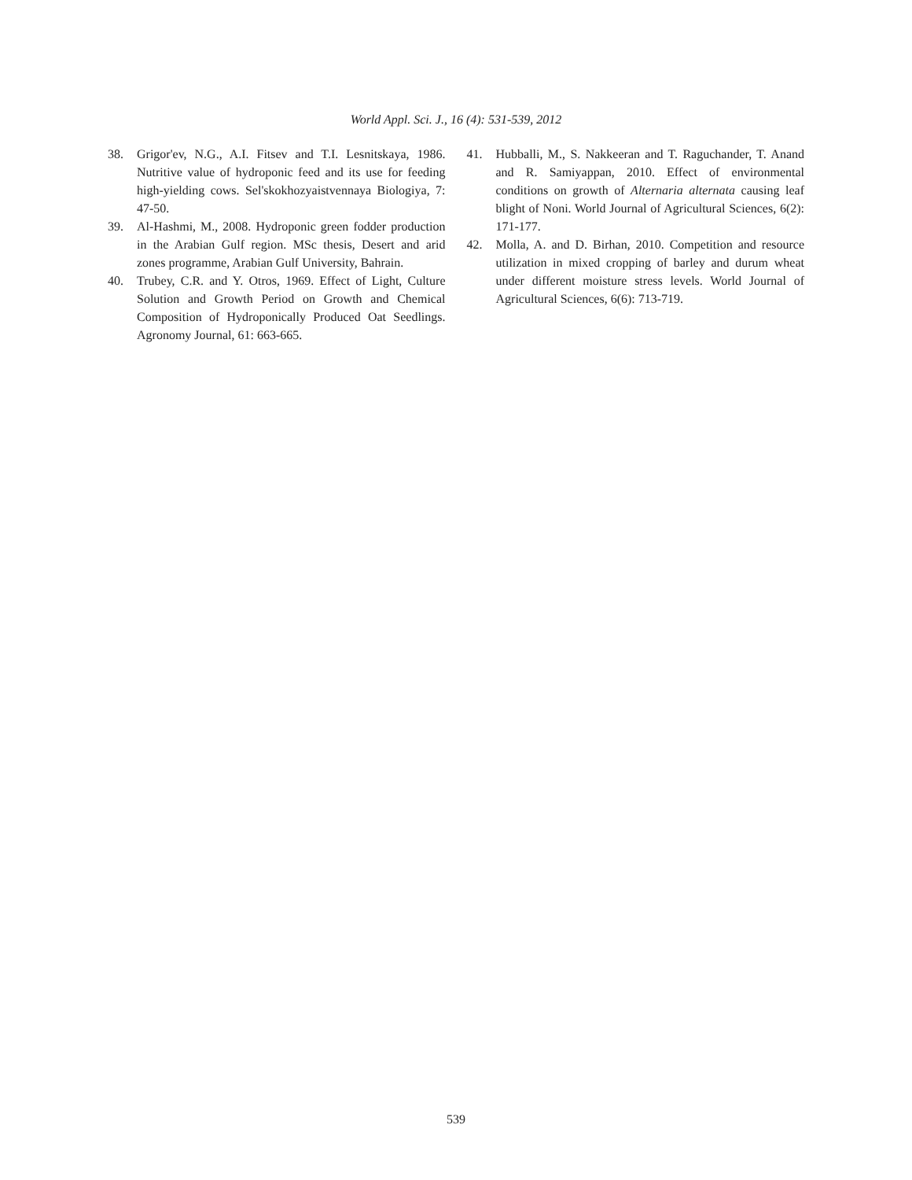World Appl. Sci. J., 16 (4): 531-539, 2012
38. Grigor'ev, N.G., A.I. Fitsev and T.I. Lesnitskaya, 1986. Nutritive value of hydroponic feed and its use for feeding high-yielding cows. Sel'skokhozyaistvennaya Biologiya, 7: 47-50.
39. Al-Hashmi, M., 2008. Hydroponic green fodder production in the Arabian Gulf region. MSc thesis, Desert and arid zones programme, Arabian Gulf University, Bahrain.
40. Trubey, C.R. and Y. Otros, 1969. Effect of Light, Culture Solution and Growth Period on Growth and Chemical Composition of Hydroponically Produced Oat Seedlings. Agronomy Journal, 61: 663-665.
41. Hubballi, M., S. Nakkeeran and T. Raguchander, T. Anand and R. Samiyappan, 2010. Effect of environmental conditions on growth of Alternaria alternata causing leaf blight of Noni. World Journal of Agricultural Sciences, 6(2): 171-177.
42. Molla, A. and D. Birhan, 2010. Competition and resource utilization in mixed cropping of barley and durum wheat under different moisture stress levels. World Journal of Agricultural Sciences, 6(6): 713-719.
539